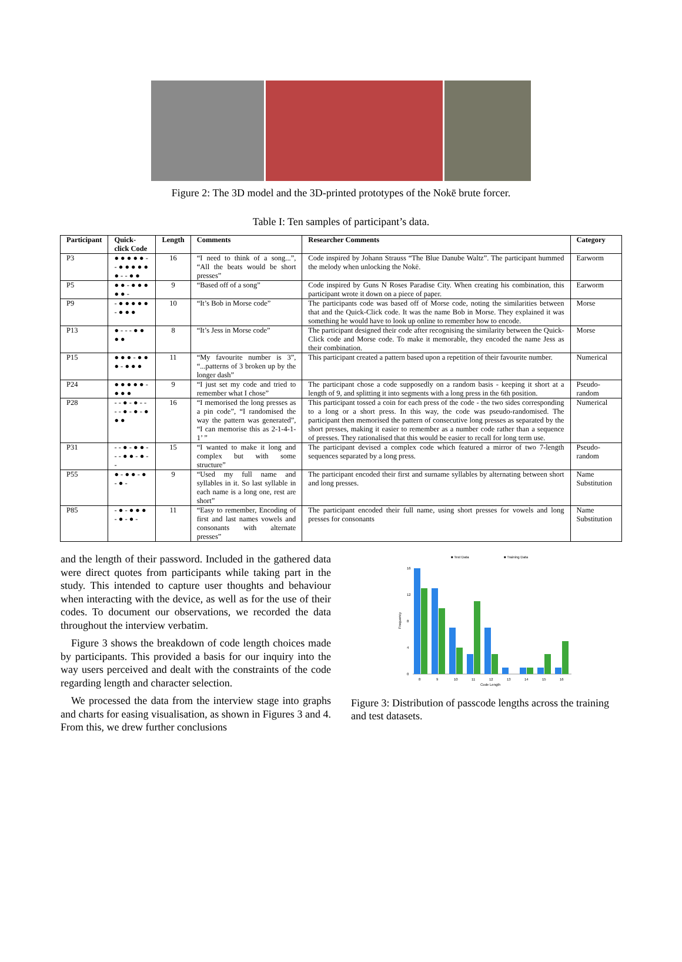Figure 2: The 3D model and the 3D-printed prototypes of the Nokē brute forcer.
Table I: Ten samples of participant’s data.
| Participant | Quick-click Code | Length | Comments | Researcher Comments | Category |
| --- | --- | --- | --- | --- | --- |
| P3 | ● ● ● ● ● - - ● ● ● ● ● ● - - ● ● | 16 | “I need to think of a song...”, “All the beats would be short presses” | Code inspired by Johann Strauss “The Blue Danube Waltz”. The participant hummed the melody when unlocking the Nokē. | Earworm |
| P5 | ● ● - ● ● ● ● ● - | 9 | “Based off of a song” | Code inspired by Guns N Roses Paradise City. When creating his combination, this participant wrote it down on a piece of paper. | Earworm |
| P9 | - ● ● ● ● ● - ● ● ● | 10 | “It’s Bob in Morse code” | The participants code was based off of Morse code, noting the similarities between that and the Quick-Click code. It was the name Bob in Morse. They explained it was something he would have to look up online to remember how to encode. | Morse |
| P13 | ● - - - ● ● ● ● | 8 | “It’s Jess in Morse code” | The participant designed their code after recognising the similarity between the Quick-Click code and Morse code. To make it memorable, they encoded the name Jess as their combination. | Morse |
| P15 | ● ● ● - ● ● ● - ● ● ● | 11 | “My favourite number is 3”, “...patterns of 3 broken up by the longer dash” | This participant created a pattern based upon a repetition of their favourite number. | Numerical |
| P24 | ● ● ● ● ● - ● ● ● | 9 | “I just set my code and tried to remember what I chose” | The participant chose a code supposedly on a random basis - keeping it short at a length of 9, and splitting it into segments with a long press in the 6th position. | Pseudo-random |
| P28 | - - ● - ● - - - - ● - ● - ● ● ● | 16 | “I memorised the long presses as a pin code”, “I randomised the way the pattern was generated”, “I can memorise this as 2-1-4-1-1’ ” | This participant tossed a coin for each press of the code - the two sides corresponding to a long or a short press. In this way, the code was pseudo-randomised. The participant then memorised the pattern of consecutive long presses as separated by the short presses, making it easier to remember as a number code rather than a sequence of presses. They rationalised that this would be easier to recall for long term use. | Numerical |
| P31 | - - ● - ● ● - - - ● ● - ● - - | 15 | “I wanted to make it long and complex but with some structure” | The participant devised a complex code which featured a mirror of two 7-length sequences separated by a long press. | Pseudo-random |
| P55 | ● - ● ● - ● - ● - | 9 | “Used my full name and syllables in it. So last syllable in each name is a long one, rest are short” | The participant encoded their first and surname syllables by alternating between short and long presses. | Name Substitution |
| P85 | - ● - ● ● ● - ● - ● - | 11 | “Easy to remember, Encoding of first and last names vowels and consonants with alternate presses” | The participant encoded their full name, using short presses for vowels and long presses for consonants | Name Substitution |
and the length of their password. Included in the gathered data were direct quotes from participants while taking part in the study. This intended to capture user thoughts and behaviour when interacting with the device, as well as for the use of their codes. To document our observations, we recorded the data throughout the interview verbatim.
 Figure 3 shows the breakdown of code length choices made by participants. This provided a basis for our inquiry into the way users perceived and dealt with the constraints of the code regarding length and character selection.
 We processed the data from the interview stage into graphs and charts for easing visualisation, as shown in Figures 3 and 4. From this, we drew further conclusions
■ Test Data
■ Training Data
16
12
8
4
0
Frequency
8
9
10
11
12
13
14
15
16
Code Length
Figure 3: Distribution of passcode lengths across the training and test datasets.